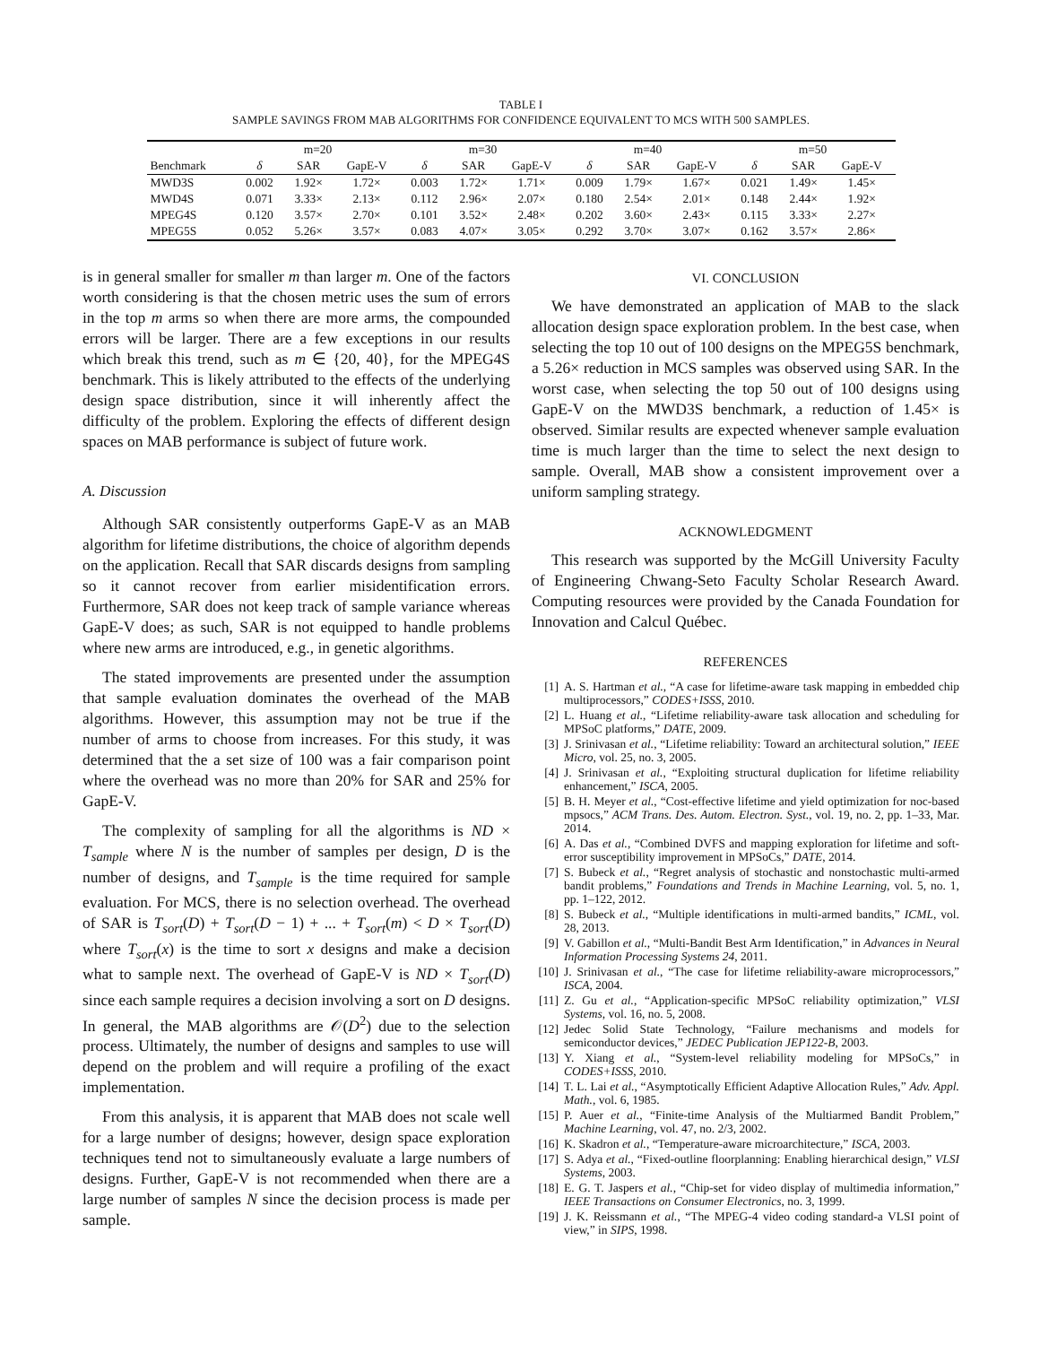TABLE I
SAMPLE SAVINGS FROM MAB ALGORITHMS FOR CONFIDENCE EQUIVALENT TO MCS WITH 500 SAMPLES.
| | m=20 | | | m=30 | | | m=40 | | | m=50 | | |
| --- | --- | --- | --- | --- | --- | --- | --- | --- | --- | --- | --- | --- |
| Benchmark | δ | SAR | GapE-V | δ | SAR | GapE-V | δ | SAR | GapE-V | δ | SAR | GapE-V |
| MWD3S | 0.002 | 1.92× | 1.72× | 0.003 | 1.72× | 1.71× | 0.009 | 1.79× | 1.67× | 0.021 | 1.49× | 1.45× |
| MWD4S | 0.071 | 3.33× | 2.13× | 0.112 | 2.96× | 2.07× | 0.180 | 2.54× | 2.01× | 0.148 | 2.44× | 1.92× |
| MPEG4S | 0.120 | 3.57× | 2.70× | 0.101 | 3.52× | 2.48× | 0.202 | 3.60× | 2.43× | 0.115 | 3.33× | 2.27× |
| MPEG5S | 0.052 | 5.26× | 3.57× | 0.083 | 4.07× | 3.05× | 0.292 | 3.70× | 3.07× | 0.162 | 3.57× | 2.86× |
is in general smaller for smaller m than larger m. One of the factors worth considering is that the chosen metric uses the sum of errors in the top m arms so when there are more arms, the compounded errors will be larger. There are a few exceptions in our results which break this trend, such as m ∈ {20, 40}, for the MPEG4S benchmark. This is likely attributed to the effects of the underlying design space distribution, since it will inherently affect the difficulty of the problem. Exploring the effects of different design spaces on MAB performance is subject of future work.
A. Discussion
Although SAR consistently outperforms GapE-V as an MAB algorithm for lifetime distributions, the choice of algorithm depends on the application. Recall that SAR discards designs from sampling so it cannot recover from earlier misidentification errors. Furthermore, SAR does not keep track of sample variance whereas GapE-V does; as such, SAR is not equipped to handle problems where new arms are introduced, e.g., in genetic algorithms.
The stated improvements are presented under the assumption that sample evaluation dominates the overhead of the MAB algorithms. However, this assumption may not be true if the number of arms to choose from increases. For this study, it was determined that the a set size of 100 was a fair comparison point where the overhead was no more than 20% for SAR and 25% for GapE-V.
The complexity of sampling for all the algorithms is ND × T<sub>sample</sub> where N is the number of samples per design, D is the number of designs, and T<sub>sample</sub> is the time required for sample evaluation. For MCS, there is no selection overhead. The overhead of SAR is T<sub>sort</sub>(D) + T<sub>sort</sub>(D − 1) + ... + T<sub>sort</sub>(m) < D × T<sub>sort</sub>(D) where T<sub>sort</sub>(x) is the time to sort x designs and make a decision what to sample next. The overhead of GapE-V is ND × T<sub>sort</sub>(D) since each sample requires a decision involving a sort on D designs. In general, the MAB algorithms are 𝒪(D<sup>2</sup>) due to the selection process. Ultimately, the number of designs and samples to use will depend on the problem and will require a profiling of the exact implementation.
From this analysis, it is apparent that MAB does not scale well for a large number of designs; however, design space exploration techniques tend not to simultaneously evaluate a large numbers of designs. Further, GapE-V is not recommended when there are a large number of samples N since the decision process is made per sample.
VI. CONCLUSION
We have demonstrated an application of MAB to the slack allocation design space exploration problem. In the best case, when selecting the top 10 out of 100 designs on the MPEG5S benchmark, a 5.26× reduction in MCS samples was observed using SAR. In the worst case, when selecting the top 50 out of 100 designs using GapE-V on the MWD3S benchmark, a reduction of 1.45× is observed. Similar results are expected whenever sample evaluation time is much larger than the time to select the next design to sample. Overall, MAB show a consistent improvement over a uniform sampling strategy.
ACKNOWLEDGMENT
This research was supported by the McGill University Faculty of Engineering Chwang-Seto Faculty Scholar Research Award. Computing resources were provided by the Canada Foundation for Innovation and Calcul Québec.
REFERENCES
[1] A. S. Hartman et al., “A case for lifetime-aware task mapping in embedded chip multiprocessors,” CODES+ISSS, 2010.
[2] L. Huang et al., “Lifetime reliability-aware task allocation and scheduling for MPSoC platforms,” DATE, 2009.
[3] J. Srinivasan et al., “Lifetime reliability: Toward an architectural solution,” IEEE Micro, vol. 25, no. 3, 2005.
[4] J. Srinivasan et al., “Exploiting structural duplication for lifetime reliability enhancement,” ISCA, 2005.
[5] B. H. Meyer et al., “Cost-effective lifetime and yield optimization for noc-based mpsocs,” ACM Trans. Des. Autom. Electron. Syst., vol. 19, no. 2, pp. 1–33, Mar. 2014.
[6] A. Das et al., “Combined DVFS and mapping exploration for lifetime and soft-error susceptibility improvement in MPSoCs,” DATE, 2014.
[7] S. Bubeck et al., “Regret analysis of stochastic and nonstochastic multi-armed bandit problems,” Foundations and Trends in Machine Learning, vol. 5, no. 1, pp. 1–122, 2012.
[8] S. Bubeck et al., “Multiple identifications in multi-armed bandits,” ICML, vol. 28, 2013.
[9] V. Gabillon et al., “Multi-Bandit Best Arm Identification,” in Advances in Neural Information Processing Systems 24, 2011.
[10] J. Srinivasan et al., “The case for lifetime reliability-aware microprocessors,” ISCA, 2004.
[11] Z. Gu et al., “Application-specific MPSoC reliability optimization,” VLSI Systems, vol. 16, no. 5, 2008.
[12] Jedec Solid State Technology, “Failure mechanisms and models for semiconductor devices,” JEDEC Publication JEP122-B, 2003.
[13] Y. Xiang et al., “System-level reliability modeling for MPSoCs,” in CODES+ISSS, 2010.
[14] T. L. Lai et al., “Asymptotically Efficient Adaptive Allocation Rules,” Adv. Appl. Math., vol. 6, 1985.
[15] P. Auer et al., “Finite-time Analysis of the Multiarmed Bandit Problem,” Machine Learning, vol. 47, no. 2/3, 2002.
[16] K. Skadron et al., “Temperature-aware microarchitecture,” ISCA, 2003.
[17] S. Adya et al., “Fixed-outline floorplanning: Enabling hierarchical design,” VLSI Systems, 2003.
[18] E. G. T. Jaspers et al., “Chip-set for video display of multimedia information,” IEEE Transactions on Consumer Electronics, no. 3, 1999.
[19] J. K. Reissmann et al., “The MPEG-4 video coding standard-a VLSI point of view,” in SIPS, 1998.